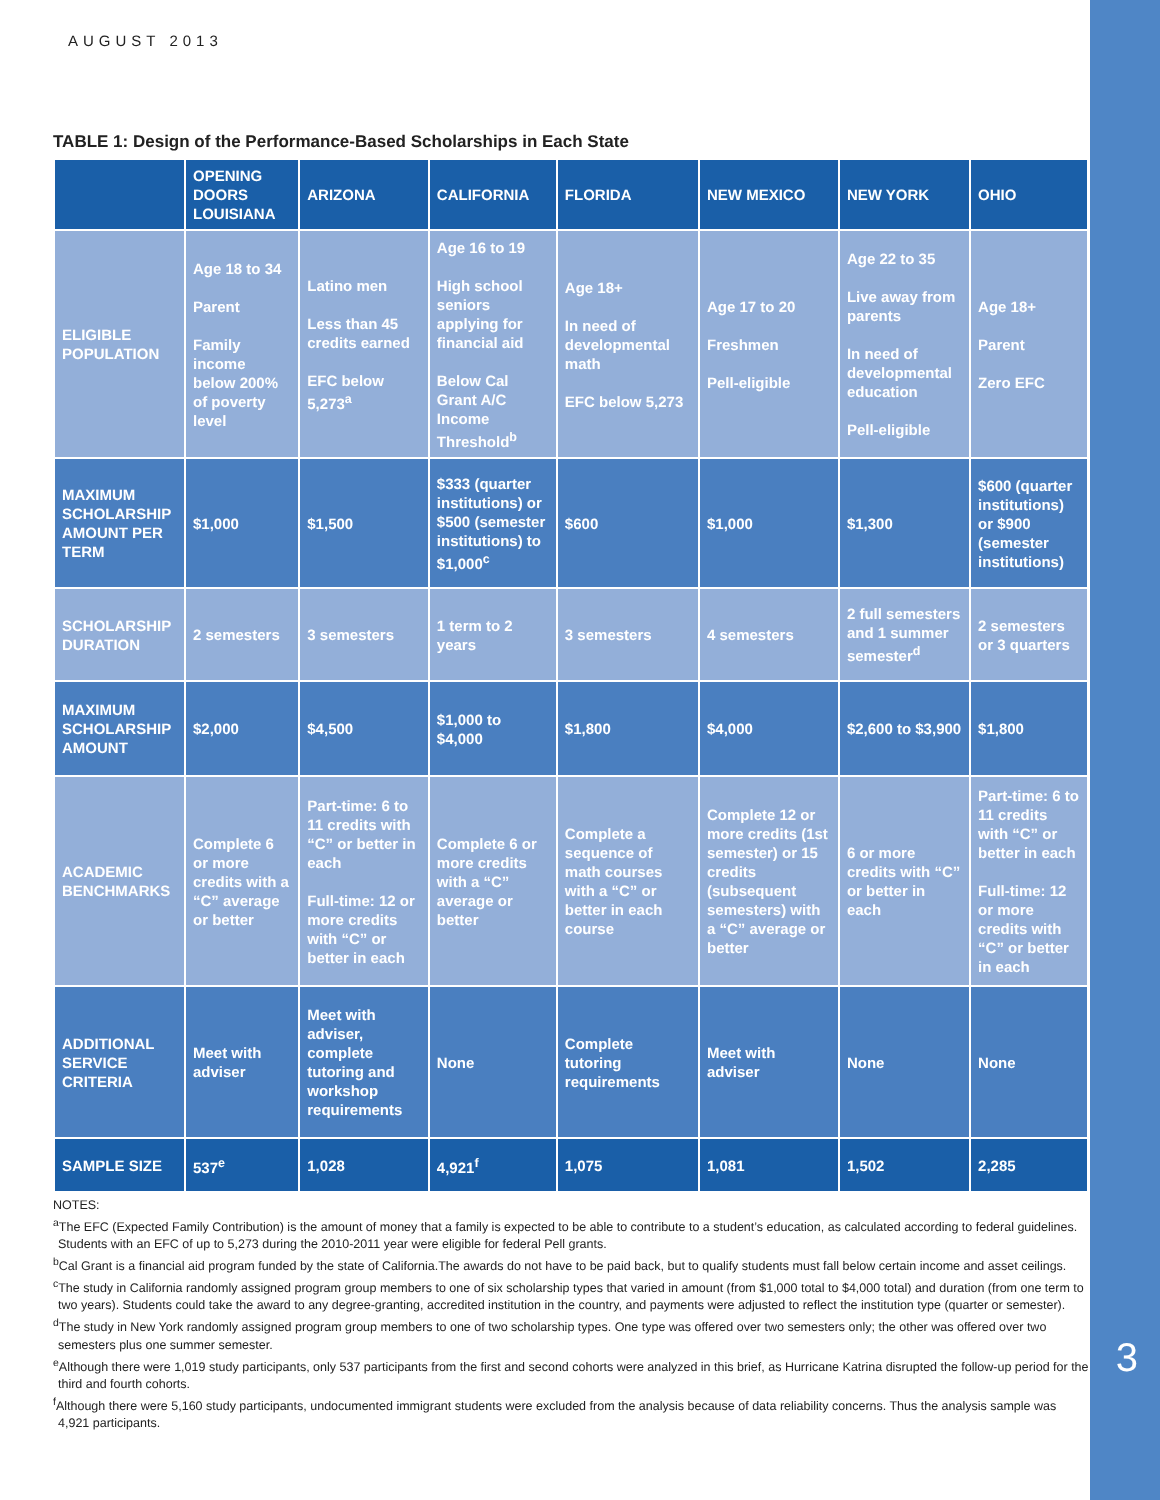3
AUGUST 2013
TABLE 1: Design of the Performance-Based Scholarships in Each State
| | OPENING DOORS LOUISIANA | ARIZONA | CALIFORNIA | FLORIDA | NEW MEXICO | NEW YORK | OHIO |
| --- | --- | --- | --- | --- | --- | --- | --- |
| ELIGIBLE POPULATION | Age 18 to 34 Parent Family income below 200% of poverty level | Latino men Less than 45 credits earned EFC below 5,273<sup>a</sup> | Age 16 to 19 High school seniors applying for financial aid Below Cal Grant A/C Income Threshold<sup>b</sup> | Age 18+ In need of developmental math EFC below 5,273 | Age 17 to 20 Freshmen Pell-eligible | Age 22 to 35 Live away from parents In need of developmental education Pell-eligible | Age 18+ Parent Zero EFC |
| MAXIMUM SCHOLARSHIP AMOUNT PER TERM | $1,000 | $1,500 | $333 (quarter institutions) or $500 (semester institutions) to $1,000<sup>c</sup> | $600 | $1,000 | $1,300 | $600 (quarter institutions) or $900 (semester institutions) |
| SCHOLARSHIP DURATION | 2 semesters | 3 semesters | 1 term to 2 years | 3 semesters | 4 semesters | 2 full semesters and 1 summer semester<sup>d</sup> | 2 semesters or 3 quarters |
| MAXIMUM SCHOLARSHIP AMOUNT | $2,000 | $4,500 | $1,000 to $4,000 | $1,800 | $4,000 | $2,600 to $3,900 | $1,800 |
| ACADEMIC BENCHMARKS | Complete 6 or more credits with a “C” average or better | Part-time: 6 to 11 credits with “C” or better in each Full-time: 12 or more credits with “C” or better in each | Complete 6 or more credits with a “C” average or better | Complete a sequence of math courses with a “C” or better in each course | Complete 12 or more credits (1st semester) or 15 credits (subsequent semesters) with a “C” average or better | 6 or more credits with “C” or better in each | Part-time: 6 to 11 credits with “C” or better in each Full-time: 12 or more credits with “C” or better in each |
| ADDITIONAL SERVICE CRITERIA | Meet with adviser | Meet with adviser, complete tutoring and workshop requirements | None | Complete tutoring requirements | Meet with adviser | None | None |
| SAMPLE SIZE | 537<sup>e</sup> | 1,028 | 4,921<sup>f</sup> | 1,075 | 1,081 | 1,502 | 2,285 |
NOTES:
<sup>a</sup> The EFC (Expected Family Contribution) is the amount of money that a family is expected to be able to contribute to a student’s education, as calculated according to federal guidelines. Students with an EFC of up to 5,273 during the 2010-2011 year were eligible for federal Pell grants.
<sup>b</sup> Cal Grant is a financial aid program funded by the state of California.The awards do not have to be paid back, but to qualify students must fall below certain income and asset ceilings.
<sup>c</sup> The study in California randomly assigned program group members to one of six scholarship types that varied in amount (from $1,000 total to $4,000 total) and duration (from one term to two years). Students could take the award to any degree-granting, accredited institution in the country, and payments were adjusted to reflect the institution type (quarter or semester).
<sup>d</sup> The study in New York randomly assigned program group members to one of two scholarship types. One type was offered over two semesters only; the other was offered over two semesters plus one summer semester.
<sup>e</sup> Although there were 1,019 study participants, only 537 participants from the first and second cohorts were analyzed in this brief, as Hurricane Katrina disrupted the follow-up period for the third and fourth cohorts.
<sup>f</sup> Although there were 5,160 study participants, undocumented immigrant students were excluded from the analysis because of data reliability concerns. Thus the analysis sample was 4,921 participants.